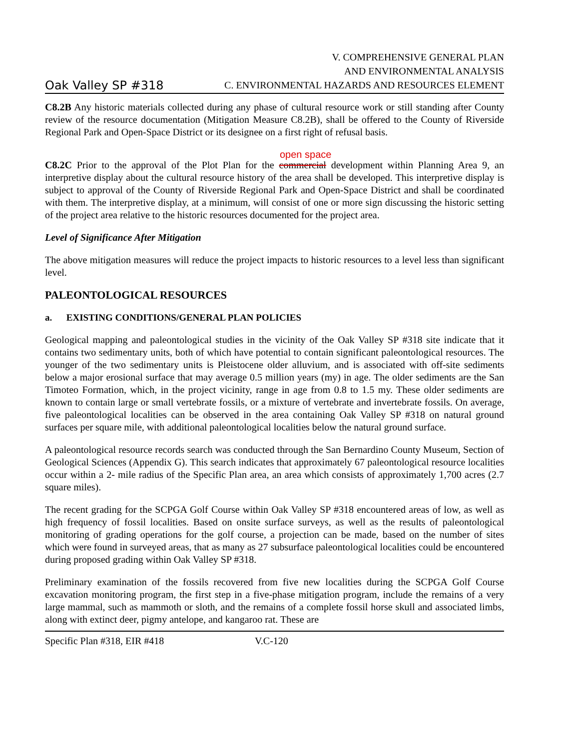Oak Valley SP #318 V. COMPREHENSIVE GENERAL PLAN
AND ENVIRONMENTAL ANALYSIS
C. ENVIRONMENTAL HAZARDS AND RESOURCES ELEMENT
C8.2B Any historic materials collected during any phase of cultural resource work or still standing after County review of the resource documentation (Mitigation Measure C8.2B), shall be offered to the County of Riverside Regional Park and Open-Space District or its designee on a first right of refusal basis.
open space
C8.2C Prior to the approval of the Plot Plan for the commercial development within Planning Area 9, an interpretive display about the cultural resource history of the area shall be developed. This interpretive display is subject to approval of the County of Riverside Regional Park and Open-Space District and shall be coordinated with them. The interpretive display, at a minimum, will consist of one or more sign discussing the historic setting of the project area relative to the historic resources documented for the project area.
Level of Significance After Mitigation
The above mitigation measures will reduce the project impacts to historic resources to a level less than significant level.
PALEONTOLOGICAL RESOURCES
a. EXISTING CONDITIONS/GENERAL PLAN POLICIES
Geological mapping and paleontological studies in the vicinity of the Oak Valley SP #318 site indicate that it contains two sedimentary units, both of which have potential to contain significant paleontological resources. The younger of the two sedimentary units is Pleistocene older alluvium, and is associated with off-site sediments below a major erosional surface that may average 0.5 million years (my) in age. The older sediments are the San Timoteo Formation, which, in the project vicinity, range in age from 0.8 to 1.5 my. These older sediments are known to contain large or small vertebrate fossils, or a mixture of vertebrate and invertebrate fossils. On average, five paleontological localities can be observed in the area containing Oak Valley SP #318 on natural ground surfaces per square mile, with additional paleontological localities below the natural ground surface.
A paleontological resource records search was conducted through the San Bernardino County Museum, Section of Geological Sciences (Appendix G). This search indicates that approximately 67 paleontological resource localities occur within a 2- mile radius of the Specific Plan area, an area which consists of approximately 1,700 acres (2.7 square miles).
The recent grading for the SCPGA Golf Course within Oak Valley SP #318 encountered areas of low, as well as high frequency of fossil localities. Based on onsite surface surveys, as well as the results of paleontological monitoring of grading operations for the golf course, a projection can be made, based on the number of sites which were found in surveyed areas, that as many as 27 subsurface paleontological localities could be encountered during proposed grading within Oak Valley SP #318.
Preliminary examination of the fossils recovered from five new localities during the SCPGA Golf Course excavation monitoring program, the first step in a five-phase mitigation program, include the remains of a very large mammal, such as mammoth or sloth, and the remains of a complete fossil horse skull and associated limbs, along with extinct deer, pigmy antelope, and kangaroo rat. These are
Specific Plan #318, EIR #418 V.C-120